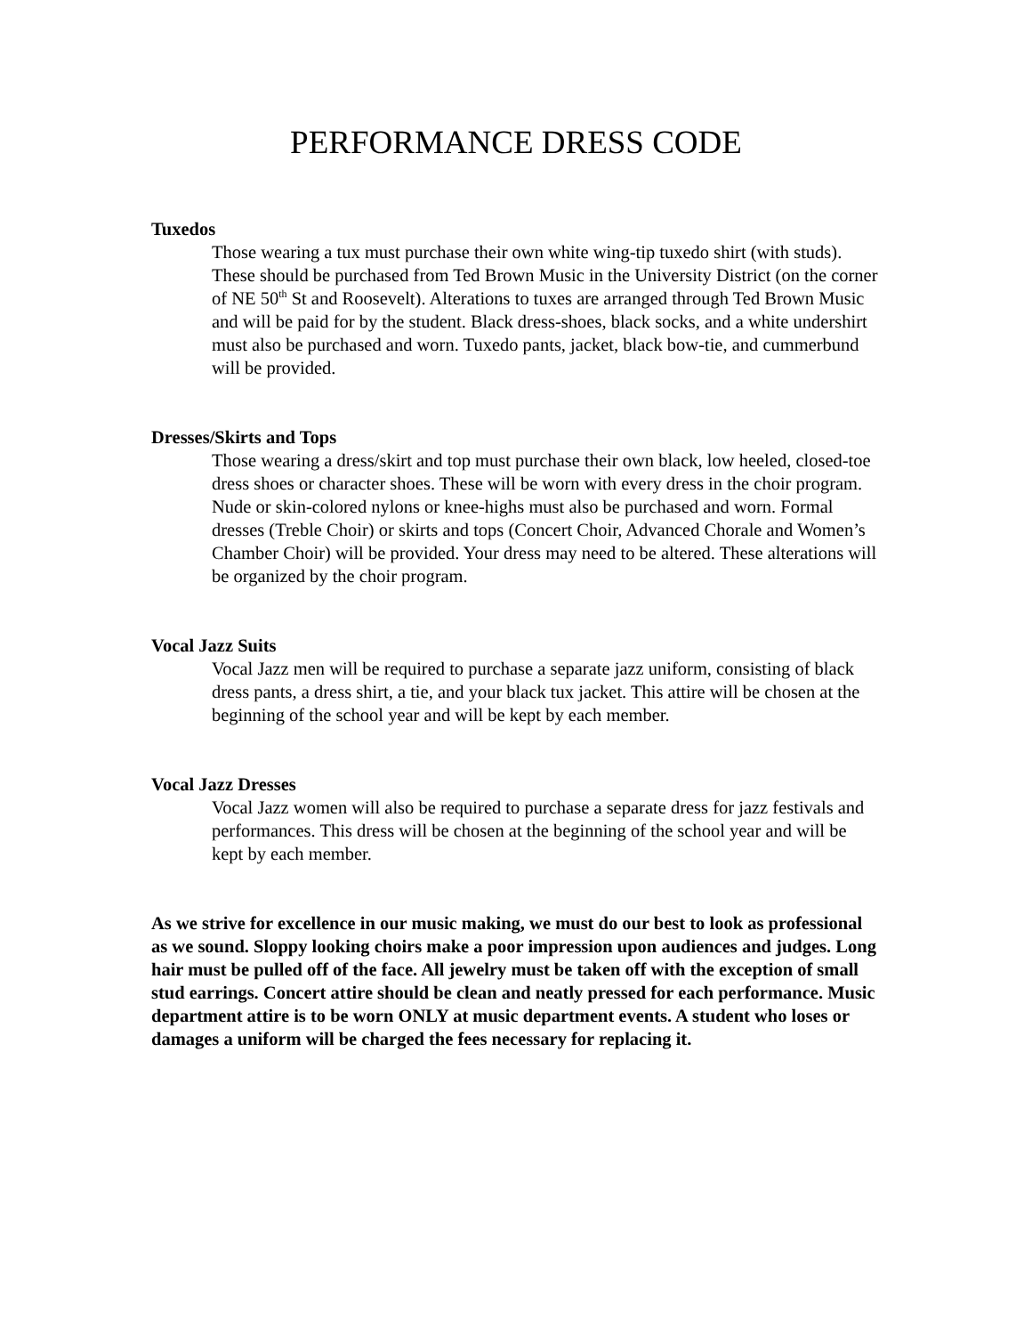PERFORMANCE DRESS CODE
Tuxedos
Those wearing a tux must purchase their own white wing-tip tuxedo shirt (with studs). These should be purchased from Ted Brown Music in the University District (on the corner of NE 50<sup>th</sup> St and Roosevelt). Alterations to tuxes are arranged through Ted Brown Music and will be paid for by the student. Black dress-shoes, black socks, and a white undershirt must also be purchased and worn. Tuxedo pants, jacket, black bow-tie, and cummerbund will be provided.
Dresses/Skirts and Tops
Those wearing a dress/skirt and top must purchase their own black, low heeled, closed-toe dress shoes or character shoes. These will be worn with every dress in the choir program. Nude or skin-colored nylons or knee-highs must also be purchased and worn. Formal dresses (Treble Choir) or skirts and tops (Concert Choir, Advanced Chorale and Women’s Chamber Choir) will be provided. Your dress may need to be altered. These alterations will be organized by the choir program.
Vocal Jazz Suits
Vocal Jazz men will be required to purchase a separate jazz uniform, consisting of black dress pants, a dress shirt, a tie, and your black tux jacket. This attire will be chosen at the beginning of the school year and will be kept by each member.
Vocal Jazz Dresses
Vocal Jazz women will also be required to purchase a separate dress for jazz festivals and performances. This dress will be chosen at the beginning of the school year and will be kept by each member.
As we strive for excellence in our music making, we must do our best to look as professional as we sound. Sloppy looking choirs make a poor impression upon audiences and judges. Long hair must be pulled off of the face. All jewelry must be taken off with the exception of small stud earrings. Concert attire should be clean and neatly pressed for each performance. Music department attire is to be worn ONLY at music department events. A student who loses or damages a uniform will be charged the fees necessary for replacing it.